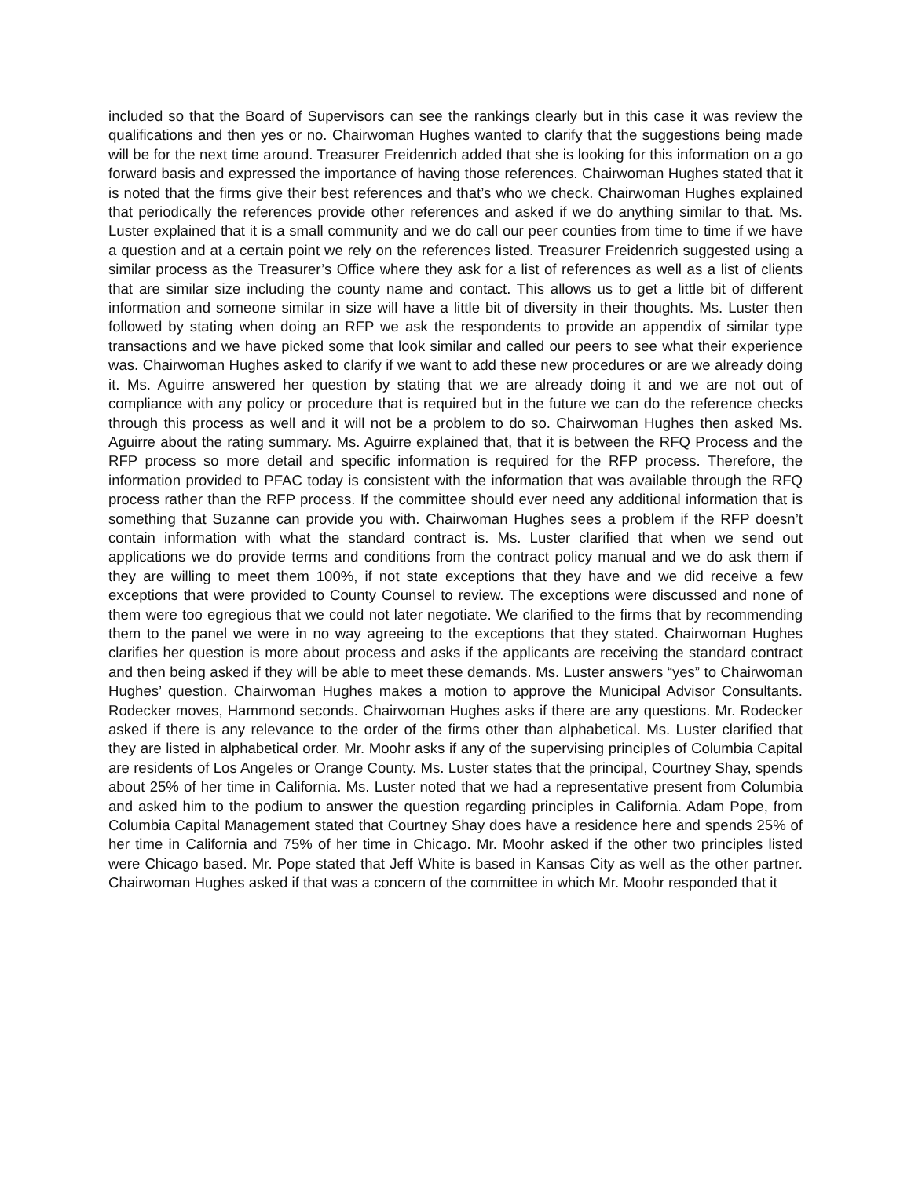included so that the Board of Supervisors can see the rankings clearly but in this case it was review the qualifications and then yes or no. Chairwoman Hughes wanted to clarify that the suggestions being made will be for the next time around. Treasurer Freidenrich added that she is looking for this information on a go forward basis and expressed the importance of having those references. Chairwoman Hughes stated that it is noted that the firms give their best references and that’s who we check. Chairwoman Hughes explained that periodically the references provide other references and asked if we do anything similar to that. Ms. Luster explained that it is a small community and we do call our peer counties from time to time if we have a question and at a certain point we rely on the references listed. Treasurer Freidenrich suggested using a similar process as the Treasurer’s Office where they ask for a list of references as well as a list of clients that are similar size including the county name and contact. This allows us to get a little bit of different information and someone similar in size will have a little bit of diversity in their thoughts. Ms. Luster then followed by stating when doing an RFP we ask the respondents to provide an appendix of similar type transactions and we have picked some that look similar and called our peers to see what their experience was. Chairwoman Hughes asked to clarify if we want to add these new procedures or are we already doing it. Ms. Aguirre answered her question by stating that we are already doing it and we are not out of compliance with any policy or procedure that is required but in the future we can do the reference checks through this process as well and it will not be a problem to do so. Chairwoman Hughes then asked Ms. Aguirre about the rating summary. Ms. Aguirre explained that, that it is between the RFQ Process and the RFP process so more detail and specific information is required for the RFP process. Therefore, the information provided to PFAC today is consistent with the information that was available through the RFQ process rather than the RFP process. If the committee should ever need any additional information that is something that Suzanne can provide you with. Chairwoman Hughes sees a problem if the RFP doesn’t contain information with what the standard contract is. Ms. Luster clarified that when we send out applications we do provide terms and conditions from the contract policy manual and we do ask them if they are willing to meet them 100%, if not state exceptions that they have and we did receive a few exceptions that were provided to County Counsel to review. The exceptions were discussed and none of them were too egregious that we could not later negotiate. We clarified to the firms that by recommending them to the panel we were in no way agreeing to the exceptions that they stated. Chairwoman Hughes clarifies her question is more about process and asks if the applicants are receiving the standard contract and then being asked if they will be able to meet these demands. Ms. Luster answers “yes” to Chairwoman Hughes’ question. Chairwoman Hughes makes a motion to approve the Municipal Advisor Consultants. Rodecker moves, Hammond seconds. Chairwoman Hughes asks if there are any questions. Mr. Rodecker asked if there is any relevance to the order of the firms other than alphabetical. Ms. Luster clarified that they are listed in alphabetical order. Mr. Moohr asks if any of the supervising principles of Columbia Capital are residents of Los Angeles or Orange County. Ms. Luster states that the principal, Courtney Shay, spends about 25% of her time in California. Ms. Luster noted that we had a representative present from Columbia and asked him to the podium to answer the question regarding principles in California. Adam Pope, from Columbia Capital Management stated that Courtney Shay does have a residence here and spends 25% of her time in California and 75% of her time in Chicago. Mr. Moohr asked if the other two principles listed were Chicago based. Mr. Pope stated that Jeff White is based in Kansas City as well as the other partner. Chairwoman Hughes asked if that was a concern of the committee in which Mr. Moohr responded that it